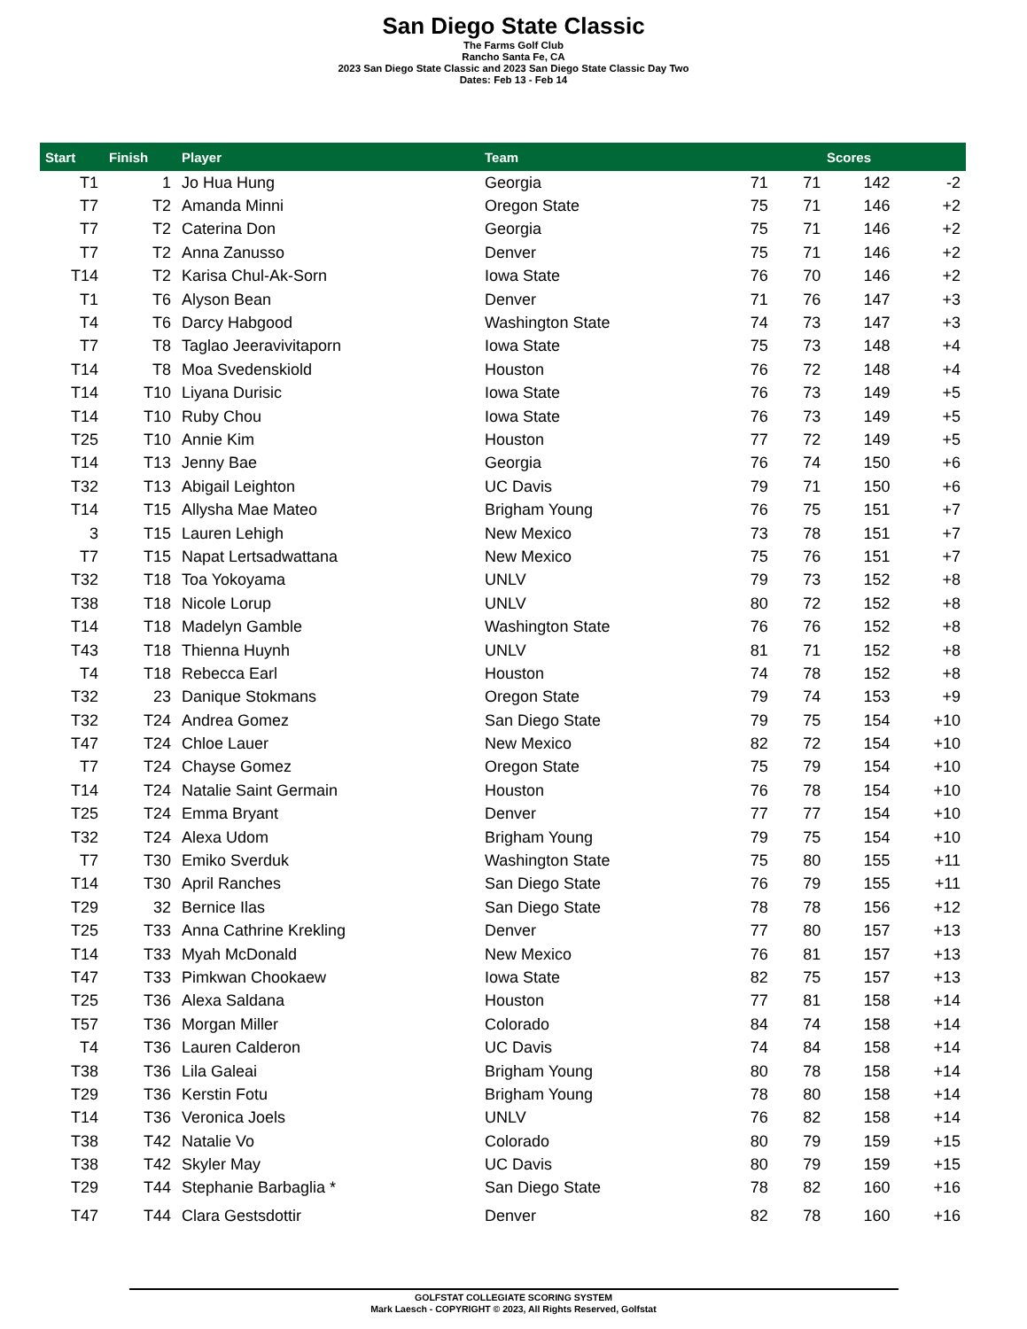San Diego State Classic
The Farms Golf Club
Rancho Santa Fe, CA
2023 San Diego State Classic and 2023 San Diego State Classic Day Two
Dates: Feb 13 - Feb 14
| Start | Finish | Player | Team | Scores | | | |
| --- | --- | --- | --- | --- | --- | --- | --- |
| T1 | 1 | Jo Hua Hung | Georgia | 71 | 71 | 142 | -2 |
| T7 | T2 | Amanda Minni | Oregon State | 75 | 71 | 146 | +2 |
| T7 | T2 | Caterina Don | Georgia | 75 | 71 | 146 | +2 |
| T7 | T2 | Anna Zanusso | Denver | 75 | 71 | 146 | +2 |
| T14 | T2 | Karisa Chul-Ak-Sorn | Iowa State | 76 | 70 | 146 | +2 |
| T1 | T6 | Alyson Bean | Denver | 71 | 76 | 147 | +3 |
| T4 | T6 | Darcy Habgood | Washington State | 74 | 73 | 147 | +3 |
| T7 | T8 | Taglao Jeeravivitaporn | Iowa State | 75 | 73 | 148 | +4 |
| T14 | T8 | Moa Svedenskiold | Houston | 76 | 72 | 148 | +4 |
| T14 | T10 | Liyana Durisic | Iowa State | 76 | 73 | 149 | +5 |
| T14 | T10 | Ruby Chou | Iowa State | 76 | 73 | 149 | +5 |
| T25 | T10 | Annie Kim | Houston | 77 | 72 | 149 | +5 |
| T14 | T13 | Jenny Bae | Georgia | 76 | 74 | 150 | +6 |
| T32 | T13 | Abigail Leighton | UC Davis | 79 | 71 | 150 | +6 |
| T14 | T15 | Allysha Mae Mateo | Brigham Young | 76 | 75 | 151 | +7 |
| 3 | T15 | Lauren Lehigh | New Mexico | 73 | 78 | 151 | +7 |
| T7 | T15 | Napat Lertsadwattana | New Mexico | 75 | 76 | 151 | +7 |
| T32 | T18 | Toa Yokoyama | UNLV | 79 | 73 | 152 | +8 |
| T38 | T18 | Nicole Lorup | UNLV | 80 | 72 | 152 | +8 |
| T14 | T18 | Madelyn Gamble | Washington State | 76 | 76 | 152 | +8 |
| T43 | T18 | Thienna Huynh | UNLV | 81 | 71 | 152 | +8 |
| T4 | T18 | Rebecca Earl | Houston | 74 | 78 | 152 | +8 |
| T32 | 23 | Danique Stokmans | Oregon State | 79 | 74 | 153 | +9 |
| T32 | T24 | Andrea Gomez | San Diego State | 79 | 75 | 154 | +10 |
| T47 | T24 | Chloe Lauer | New Mexico | 82 | 72 | 154 | +10 |
| T7 | T24 | Chayse Gomez | Oregon State | 75 | 79 | 154 | +10 |
| T14 | T24 | Natalie Saint Germain | Houston | 76 | 78 | 154 | +10 |
| T25 | T24 | Emma Bryant | Denver | 77 | 77 | 154 | +10 |
| T32 | T24 | Alexa Udom | Brigham Young | 79 | 75 | 154 | +10 |
| T7 | T30 | Emiko Sverduk | Washington State | 75 | 80 | 155 | +11 |
| T14 | T30 | April Ranches | San Diego State | 76 | 79 | 155 | +11 |
| T29 | 32 | Bernice Ilas | San Diego State | 78 | 78 | 156 | +12 |
| T25 | T33 | Anna Cathrine Krekling | Denver | 77 | 80 | 157 | +13 |
| T14 | T33 | Myah McDonald | New Mexico | 76 | 81 | 157 | +13 |
| T47 | T33 | Pimkwan Chookaew | Iowa State | 82 | 75 | 157 | +13 |
| T25 | T36 | Alexa Saldana | Houston | 77 | 81 | 158 | +14 |
| T57 | T36 | Morgan Miller | Colorado | 84 | 74 | 158 | +14 |
| T4 | T36 | Lauren Calderon | UC Davis | 74 | 84 | 158 | +14 |
| T38 | T36 | Lila Galeai | Brigham Young | 80 | 78 | 158 | +14 |
| T29 | T36 | Kerstin Fotu | Brigham Young | 78 | 80 | 158 | +14 |
| T14 | T36 | Veronica Joels | UNLV | 76 | 82 | 158 | +14 |
| T38 | T42 | Natalie Vo | Colorado | 80 | 79 | 159 | +15 |
| T38 | T42 | Skyler May | UC Davis | 80 | 79 | 159 | +15 |
| T29 | T44 | Stephanie Barbaglia * | San Diego State | 78 | 82 | 160 | +16 |
| T47 | T44 | Clara Gestsdottir | Denver | 82 | 78 | 160 | +16 |
GOLFSTAT COLLEGIATE SCORING SYSTEM
Mark Laesch - COPYRIGHT © 2023, All Rights Reserved, Golfstat